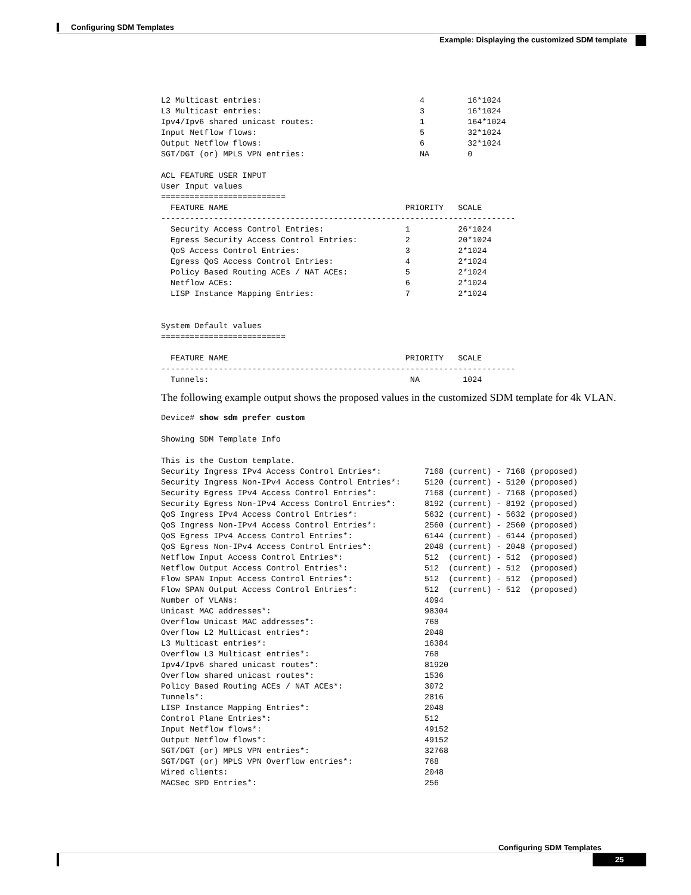Configuring SDM Templates
Example: Displaying the customized SDM template
L2 Multicast entries:                                 4         16*1024
L3 Multicast entries:                                 3         16*1024
Ipv4/Ipv6 shared unicast routes:                      1         164*1024
Input Netflow flows:                                  5         32*1024
Output Netflow flows:                                 6         32*1024
SGT/DGT (or) MPLS VPN entries:                        NA        0

ACL FEATURE USER INPUT
User Input values
==========================
  FEATURE NAME                                     PRIORITY   SCALE
--------------------------------------------------------------------------
  Security Access Control Entries:                 1          26*1024
  Egress Security Access Control Entries:          2          20*1024
  QoS Access Control Entries:                      3          2*1024
  Egress QoS Access Control Entries:               4          2*1024
  Policy Based Routing ACEs / NAT ACEs:            5          2*1024
  Netflow ACEs:                                    6          2*1024
  LISP Instance Mapping Entries:                   7          2*1024


System Default values
==========================

  FEATURE NAME                                     PRIORITY   SCALE
--------------------------------------------------------------------------
  Tunnels:                                          NA         1024
The following example output shows the proposed values in the customized SDM template for 4k VLAN.
Device# show sdm prefer custom

Showing SDM Template Info

This is the Custom template.
Security Ingress IPv4 Access Control Entries*:         7168 (current) - 7168 (proposed)
Security Ingress Non-IPv4 Access Control Entries*:     5120 (current) - 5120 (proposed)
Security Egress IPv4 Access Control Entries*:          7168 (current) - 7168 (proposed)
Security Egress Non-IPv4 Access Control Entries*:      8192 (current) - 8192 (proposed)
QoS Ingress IPv4 Access Control Entries*:              5632 (current) - 5632 (proposed)
QoS Ingress Non-IPv4 Access Control Entries*:          2560 (current) - 2560 (proposed)
QoS Egress IPv4 Access Control Entries*:               6144 (current) - 6144 (proposed)
QoS Egress Non-IPv4 Access Control Entries*:           2048 (current) - 2048 (proposed)
Netflow Input Access Control Entries*:                 512  (current) - 512  (proposed)
Netflow Output Access Control Entries*:                512  (current) - 512  (proposed)
Flow SPAN Input Access Control Entries*:               512  (current) - 512  (proposed)
Flow SPAN Output Access Control Entries*:              512  (current) - 512  (proposed)
Number of VLANs:                                       4094
Unicast MAC addresses*:                                98304
Overflow Unicast MAC addresses*:                       768
Overflow L2 Multicast entries*:                        2048
L3 Multicast entries*:                                 16384
Overflow L3 Multicast entries*:                        768
Ipv4/Ipv6 shared unicast routes*:                      81920
Overflow shared unicast routes*:                       1536
Policy Based Routing ACEs / NAT ACEs*:                 3072
Tunnels*:                                              2816
LISP Instance Mapping Entries*:                        2048
Control Plane Entries*:                                512
Input Netflow flows*:                                  49152
Output Netflow flows*:                                 49152
SGT/DGT (or) MPLS VPN entries*:                        32768
SGT/DGT (or) MPLS VPN Overflow entries*:               768
Wired clients:                                         2048
MACSec SPD Entries*:                                   256
Configuring SDM Templates
25